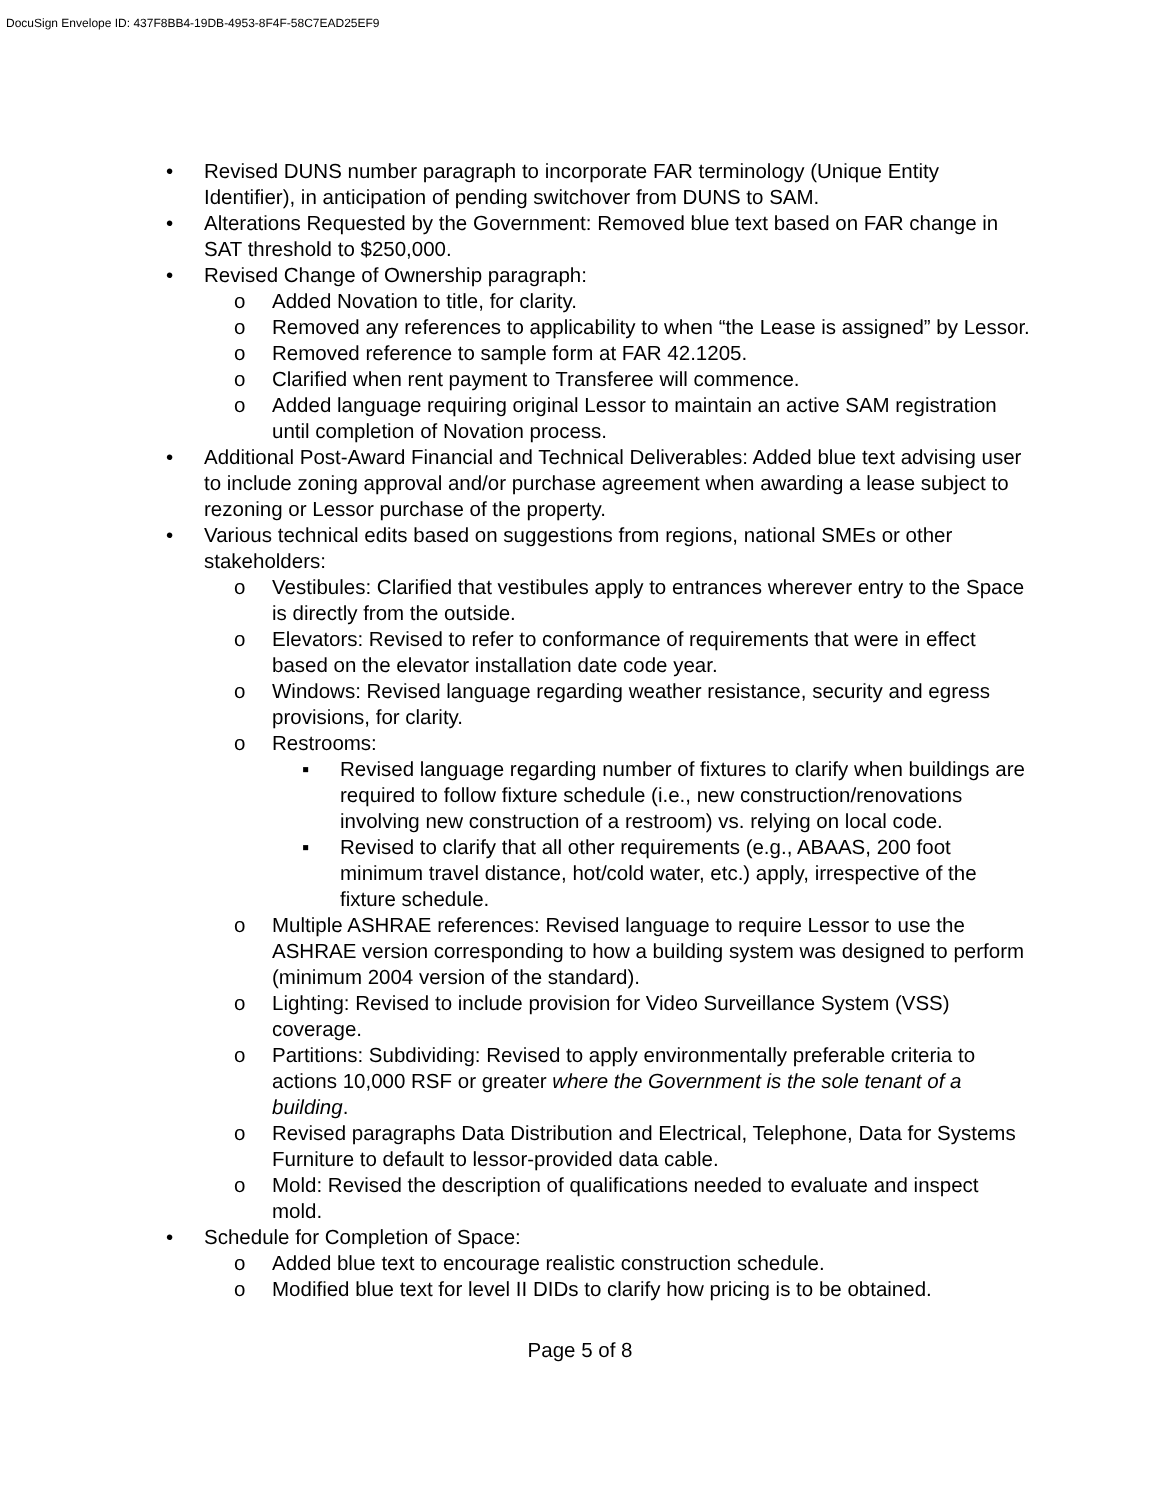DocuSign Envelope ID: 437F8BB4-19DB-4953-8F4F-58C7EAD25EF9
• Revised DUNS number paragraph to incorporate FAR terminology (Unique Entity Identifier), in anticipation of pending switchover from DUNS to SAM.
• Alterations Requested by the Government: Removed blue text based on FAR change in SAT threshold to $250,000.
• Revised Change of Ownership paragraph:
o Added Novation to title, for clarity.
o Removed any references to applicability to when “the Lease is assigned” by Lessor.
o Removed reference to sample form at FAR 42.1205.
o Clarified when rent payment to Transferee will commence.
o Added language requiring original Lessor to maintain an active SAM registration until completion of Novation process.
• Additional Post-Award Financial and Technical Deliverables: Added blue text advising user to include zoning approval and/or purchase agreement when awarding a lease subject to rezoning or Lessor purchase of the property.
• Various technical edits based on suggestions from regions, national SMEs or other stakeholders:
o Vestibules: Clarified that vestibules apply to entrances wherever entry to the Space is directly from the outside.
o Elevators: Revised to refer to conformance of requirements that were in effect based on the elevator installation date code year.
o Windows: Revised language regarding weather resistance, security and egress provisions, for clarity.
o Restrooms:
▪ Revised language regarding number of fixtures to clarify when buildings are required to follow fixture schedule (i.e., new construction/renovations involving new construction of a restroom) vs. relying on local code.
▪ Revised to clarify that all other requirements (e.g., ABAAS, 200 foot minimum travel distance, hot/cold water, etc.) apply, irrespective of the fixture schedule.
o Multiple ASHRAE references: Revised language to require Lessor to use the ASHRAE version corresponding to how a building system was designed to perform (minimum 2004 version of the standard).
o Lighting: Revised to include provision for Video Surveillance System (VSS) coverage.
o Partitions: Subdividing: Revised to apply environmentally preferable criteria to actions 10,000 RSF or greater where the Government is the sole tenant of a building.
o Revised paragraphs Data Distribution and Electrical, Telephone, Data for Systems Furniture to default to lessor-provided data cable.
o Mold: Revised the description of qualifications needed to evaluate and inspect mold.
• Schedule for Completion of Space:
o Added blue text to encourage realistic construction schedule.
o Modified blue text for level II DIDs to clarify how pricing is to be obtained.
Page 5 of 8